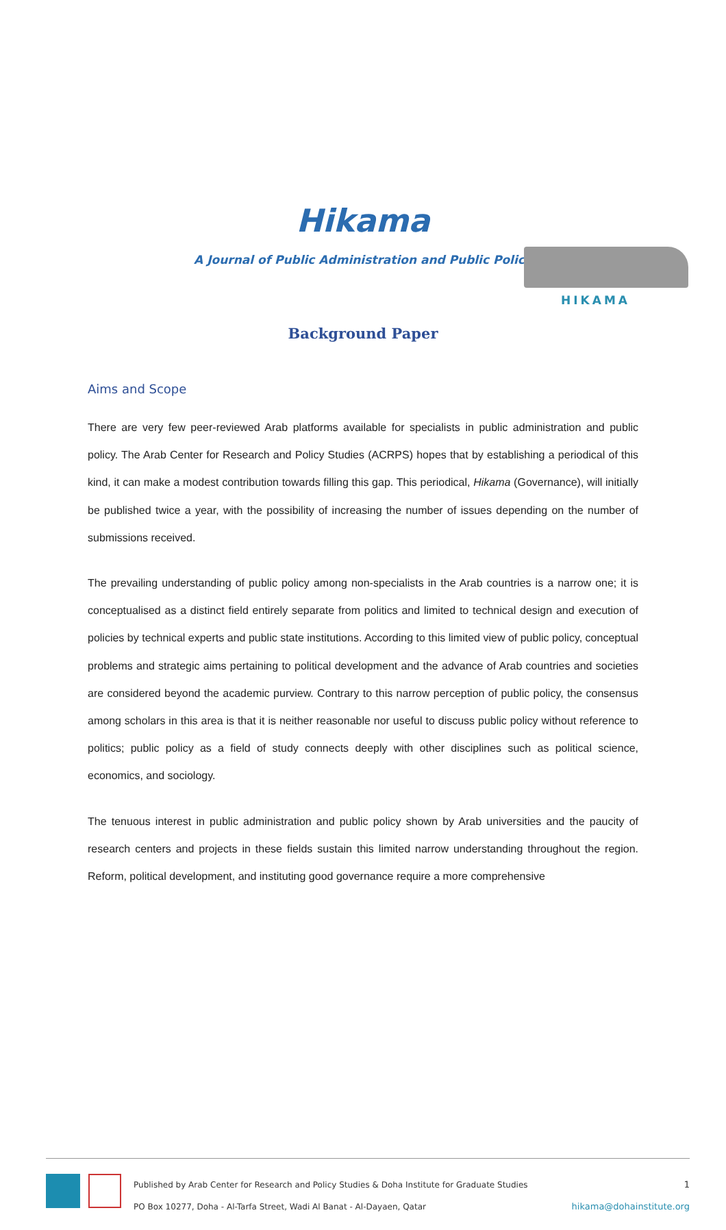HIKAMA
Hikama
A Journal of Public Administration and Public Policy
Background Paper
Aims and Scope
There are very few peer-reviewed Arab platforms available for specialists in public administration and public policy. The Arab Center for Research and Policy Studies (ACRPS) hopes that by establishing a periodical of this kind, it can make a modest contribution towards filling this gap. This periodical, Hikama (Governance), will initially be published twice a year, with the possibility of increasing the number of issues depending on the number of submissions received.
The prevailing understanding of public policy among non-specialists in the Arab countries is a narrow one; it is conceptualised as a distinct field entirely separate from politics and limited to technical design and execution of policies by technical experts and public state institutions. According to this limited view of public policy, conceptual problems and strategic aims pertaining to political development and the advance of Arab countries and societies are considered beyond the academic purview. Contrary to this narrow perception of public policy, the consensus among scholars in this area is that it is neither reasonable nor useful to discuss public policy without reference to politics; public policy as a field of study connects deeply with other disciplines such as political science, economics, and sociology.
The tenuous interest in public administration and public policy shown by Arab universities and the paucity of research centers and projects in these fields sustain this limited narrow understanding throughout the region. Reform, political development, and instituting good governance require a more comprehensive
Published by Arab Center for Research and Policy Studies & Doha Institute for Graduate Studies
PO Box 10277, Doha - Al-Tarfa Street, Wadi Al Banat - Al-Dayaen, Qatar
1
hikama@dohainstitute.org